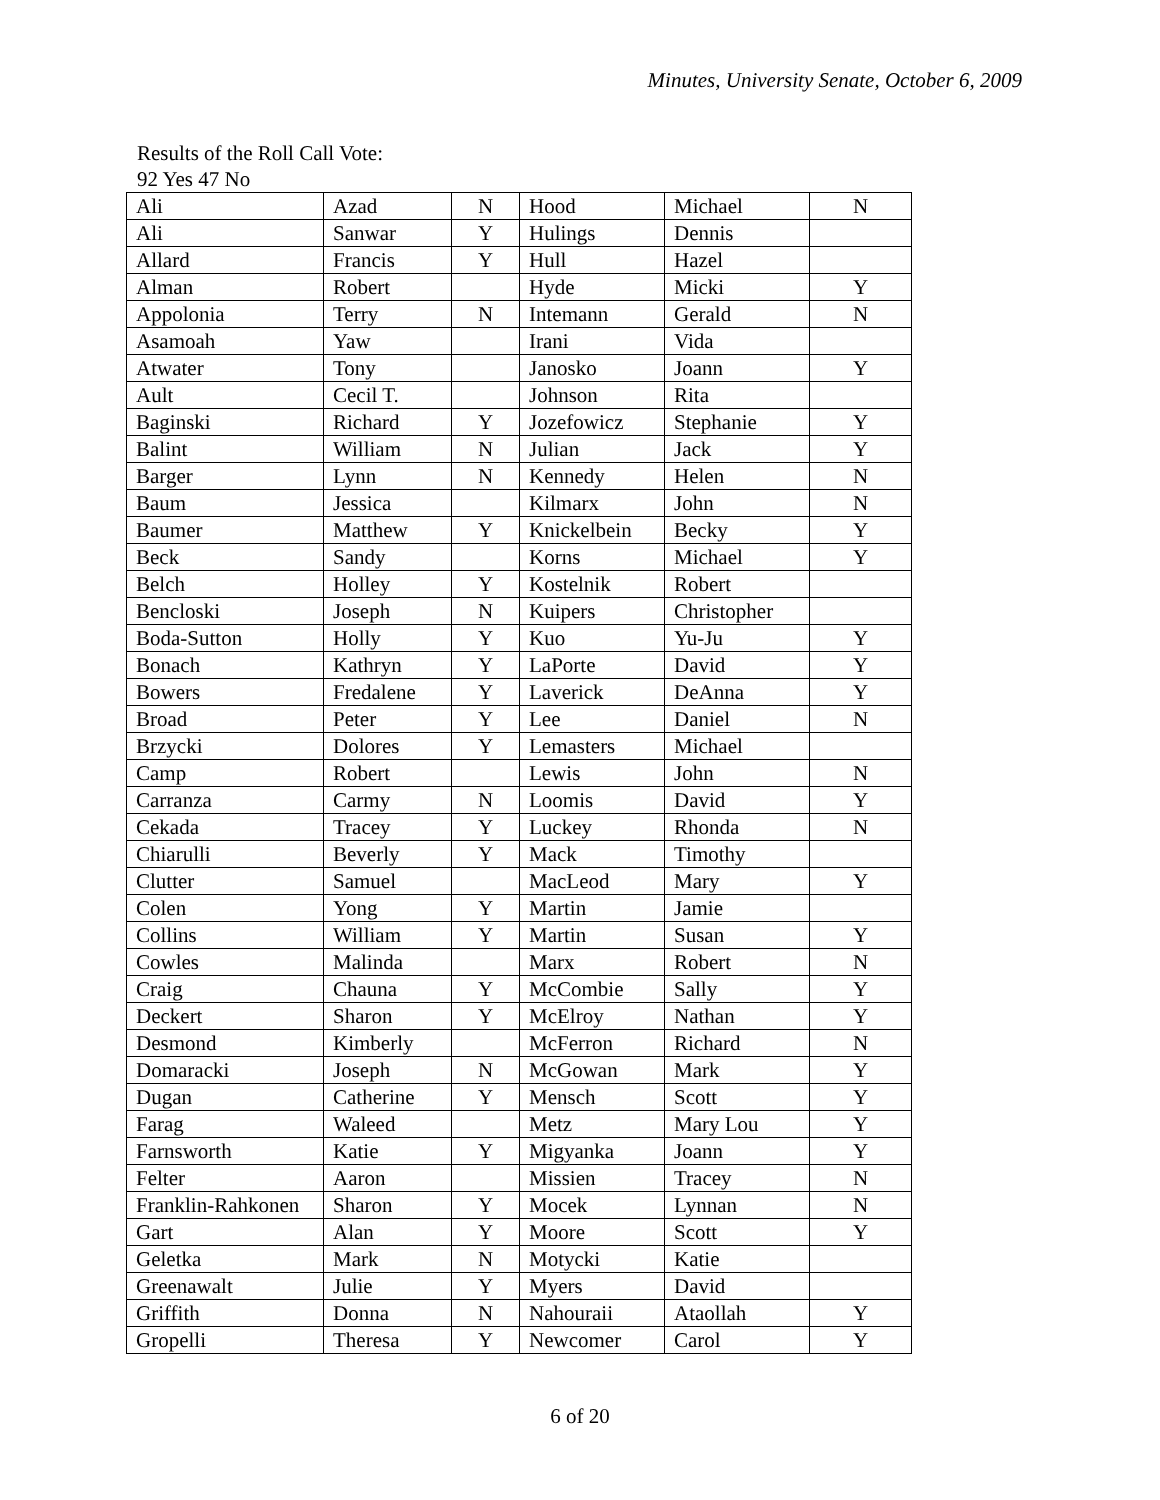Minutes, University Senate, October 6, 2009
Results of the Roll Call Vote:
92 Yes 47 No
| Ali | Azad | N | Hood | Michael | N |
| Ali | Sanwar | Y | Hulings | Dennis | |
| Allard | Francis | Y | Hull | Hazel | |
| Alman | Robert | | Hyde | Micki | Y |
| Appolonia | Terry | N | Intemann | Gerald | N |
| Asamoah | Yaw | | Irani | Vida | |
| Atwater | Tony | | Janosko | Joann | Y |
| Ault | Cecil T. | | Johnson | Rita | |
| Baginski | Richard | Y | Jozefowicz | Stephanie | Y |
| Balint | William | N | Julian | Jack | Y |
| Barger | Lynn | N | Kennedy | Helen | N |
| Baum | Jessica | | Kilmarx | John | N |
| Baumer | Matthew | Y | Knickelbein | Becky | Y |
| Beck | Sandy | | Korns | Michael | Y |
| Belch | Holley | Y | Kostelnik | Robert | |
| Bencloski | Joseph | N | Kuipers | Christopher | |
| Boda-Sutton | Holly | Y | Kuo | Yu-Ju | Y |
| Bonach | Kathryn | Y | LaPorte | David | Y |
| Bowers | Fredalene | Y | Laverick | DeAnna | Y |
| Broad | Peter | Y | Lee | Daniel | N |
| Brzycki | Dolores | Y | Lemasters | Michael | |
| Camp | Robert | | Lewis | John | N |
| Carranza | Carmy | N | Loomis | David | Y |
| Cekada | Tracey | Y | Luckey | Rhonda | N |
| Chiarulli | Beverly | Y | Mack | Timothy | |
| Clutter | Samuel | | MacLeod | Mary | Y |
| Colen | Yong | Y | Martin | Jamie | |
| Collins | William | Y | Martin | Susan | Y |
| Cowles | Malinda | | Marx | Robert | N |
| Craig | Chauna | Y | McCombie | Sally | Y |
| Deckert | Sharon | Y | McElroy | Nathan | Y |
| Desmond | Kimberly | | McFerron | Richard | N |
| Domaracki | Joseph | N | McGowan | Mark | Y |
| Dugan | Catherine | Y | Mensch | Scott | Y |
| Farag | Waleed | | Metz | Mary Lou | Y |
| Farnsworth | Katie | Y | Migyanka | Joann | Y |
| Felter | Aaron | | Missien | Tracey | N |
| Franklin-Rahkonen | Sharon | Y | Mocek | Lynnan | N |
| Gart | Alan | Y | Moore | Scott | Y |
| Geletka | Mark | N | Motycki | Katie | |
| Greenawalt | Julie | Y | Myers | David | |
| Griffith | Donna | N | Nahouraii | Ataollah | Y |
| Gropelli | Theresa | Y | Newcomer | Carol | Y |
6 of 20